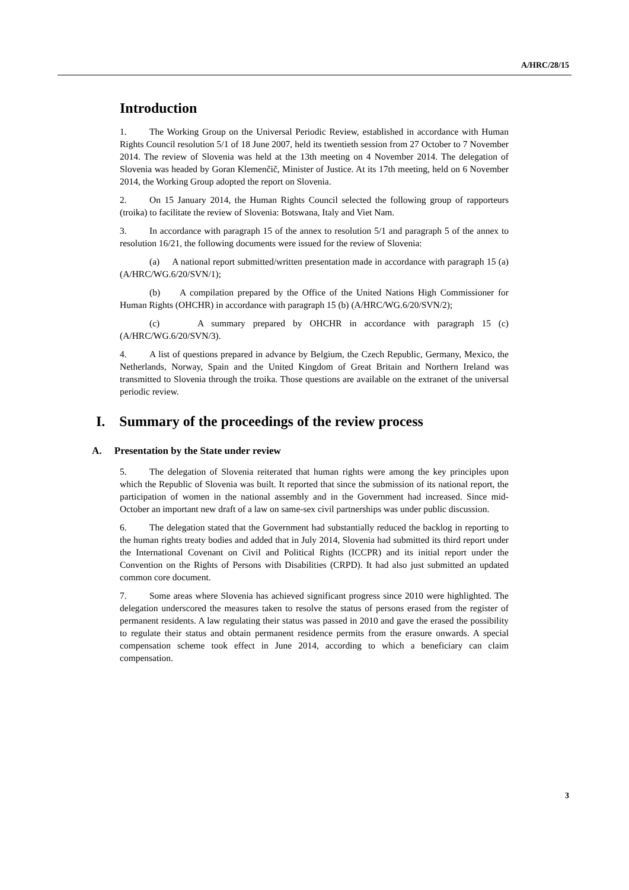A/HRC/28/15
Introduction
1. The Working Group on the Universal Periodic Review, established in accordance with Human Rights Council resolution 5/1 of 18 June 2007, held its twentieth session from 27 October to 7 November 2014. The review of Slovenia was held at the 13th meeting on 4 November 2014. The delegation of Slovenia was headed by Goran Klemenčič, Minister of Justice. At its 17th meeting, held on 6 November 2014, the Working Group adopted the report on Slovenia.
2. On 15 January 2014, the Human Rights Council selected the following group of rapporteurs (troika) to facilitate the review of Slovenia: Botswana, Italy and Viet Nam.
3. In accordance with paragraph 15 of the annex to resolution 5/1 and paragraph 5 of the annex to resolution 16/21, the following documents were issued for the review of Slovenia:
(a) A national report submitted/written presentation made in accordance with paragraph 15 (a) (A/HRC/WG.6/20/SVN/1);
(b) A compilation prepared by the Office of the United Nations High Commissioner for Human Rights (OHCHR) in accordance with paragraph 15 (b) (A/HRC/WG.6/20/SVN/2);
(c) A summary prepared by OHCHR in accordance with paragraph 15 (c) (A/HRC/WG.6/20/SVN/3).
4. A list of questions prepared in advance by Belgium, the Czech Republic, Germany, Mexico, the Netherlands, Norway, Spain and the United Kingdom of Great Britain and Northern Ireland was transmitted to Slovenia through the troika. Those questions are available on the extranet of the universal periodic review.
I. Summary of the proceedings of the review process
A. Presentation by the State under review
5. The delegation of Slovenia reiterated that human rights were among the key principles upon which the Republic of Slovenia was built. It reported that since the submission of its national report, the participation of women in the national assembly and in the Government had increased. Since mid-October an important new draft of a law on same-sex civil partnerships was under public discussion.
6. The delegation stated that the Government had substantially reduced the backlog in reporting to the human rights treaty bodies and added that in July 2014, Slovenia had submitted its third report under the International Covenant on Civil and Political Rights (ICCPR) and its initial report under the Convention on the Rights of Persons with Disabilities (CRPD). It had also just submitted an updated common core document.
7. Some areas where Slovenia has achieved significant progress since 2010 were highlighted. The delegation underscored the measures taken to resolve the status of persons erased from the register of permanent residents. A law regulating their status was passed in 2010 and gave the erased the possibility to regulate their status and obtain permanent residence permits from the erasure onwards. A special compensation scheme took effect in June 2014, according to which a beneficiary can claim compensation.
3